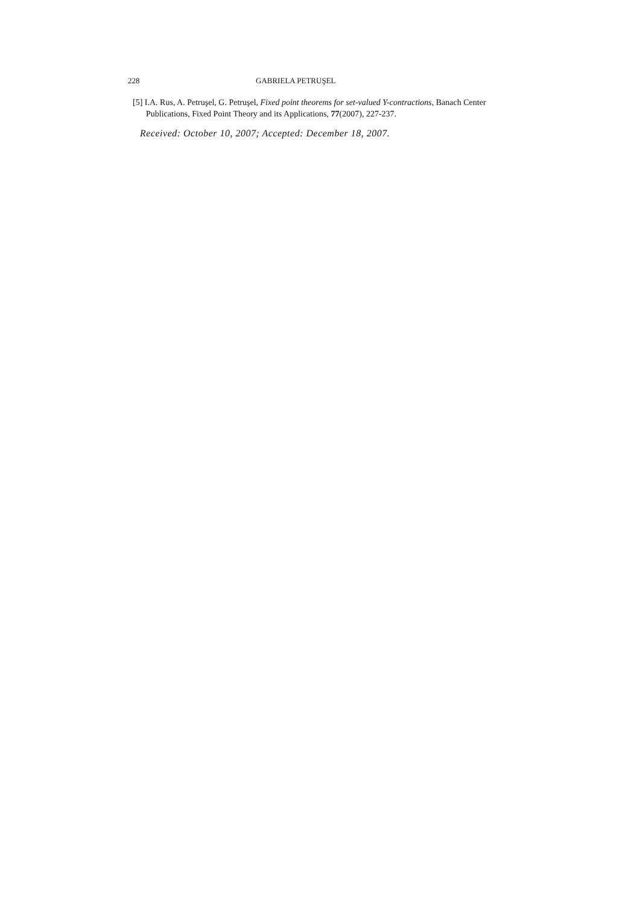228 GABRIELA PETRUŞEL
[5] I.A. Rus, A. Petruşel, G. Petruşel, Fixed point theorems for set-valued Y-contractions, Banach Center Publications, Fixed Point Theory and its Applications, 77(2007), 227-237.
Received: October 10, 2007; Accepted: December 18, 2007.